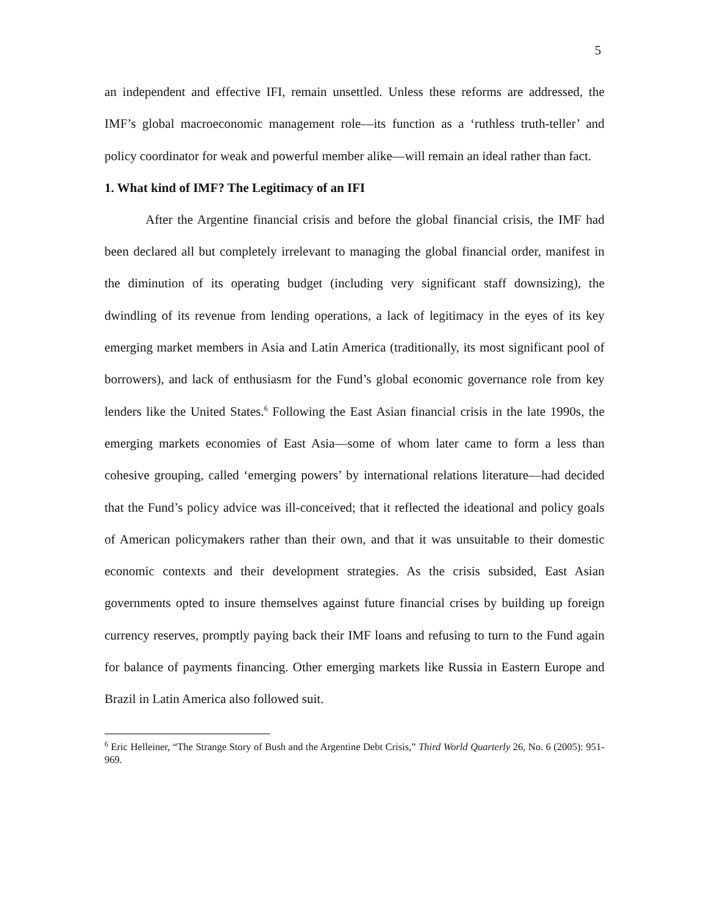5
an independent and effective IFI, remain unsettled. Unless these reforms are addressed, the IMF’s global macroeconomic management role—its function as a ‘ruthless truth-teller’ and policy coordinator for weak and powerful member alike—will remain an ideal rather than fact.
1. What kind of IMF? The Legitimacy of an IFI
After the Argentine financial crisis and before the global financial crisis, the IMF had been declared all but completely irrelevant to managing the global financial order, manifest in the diminution of its operating budget (including very significant staff downsizing), the dwindling of its revenue from lending operations, a lack of legitimacy in the eyes of its key emerging market members in Asia and Latin America (traditionally, its most significant pool of borrowers), and lack of enthusiasm for the Fund’s global economic governance role from key lenders like the United States.<sup>6</sup> Following the East Asian financial crisis in the late 1990s, the emerging markets economies of East Asia—some of whom later came to form a less than cohesive grouping, called ‘emerging powers’ by international relations literature—had decided that the Fund’s policy advice was ill-conceived; that it reflected the ideational and policy goals of American policymakers rather than their own, and that it was unsuitable to their domestic economic contexts and their development strategies. As the crisis subsided, East Asian governments opted to insure themselves against future financial crises by building up foreign currency reserves, promptly paying back their IMF loans and refusing to turn to the Fund again for balance of payments financing. Other emerging markets like Russia in Eastern Europe and Brazil in Latin America also followed suit.
<sup>6</sup> Eric Helleiner, “The Strange Story of Bush and the Argentine Debt Crisis,” Third World Quarterly 26, No. 6 (2005): 951-969.